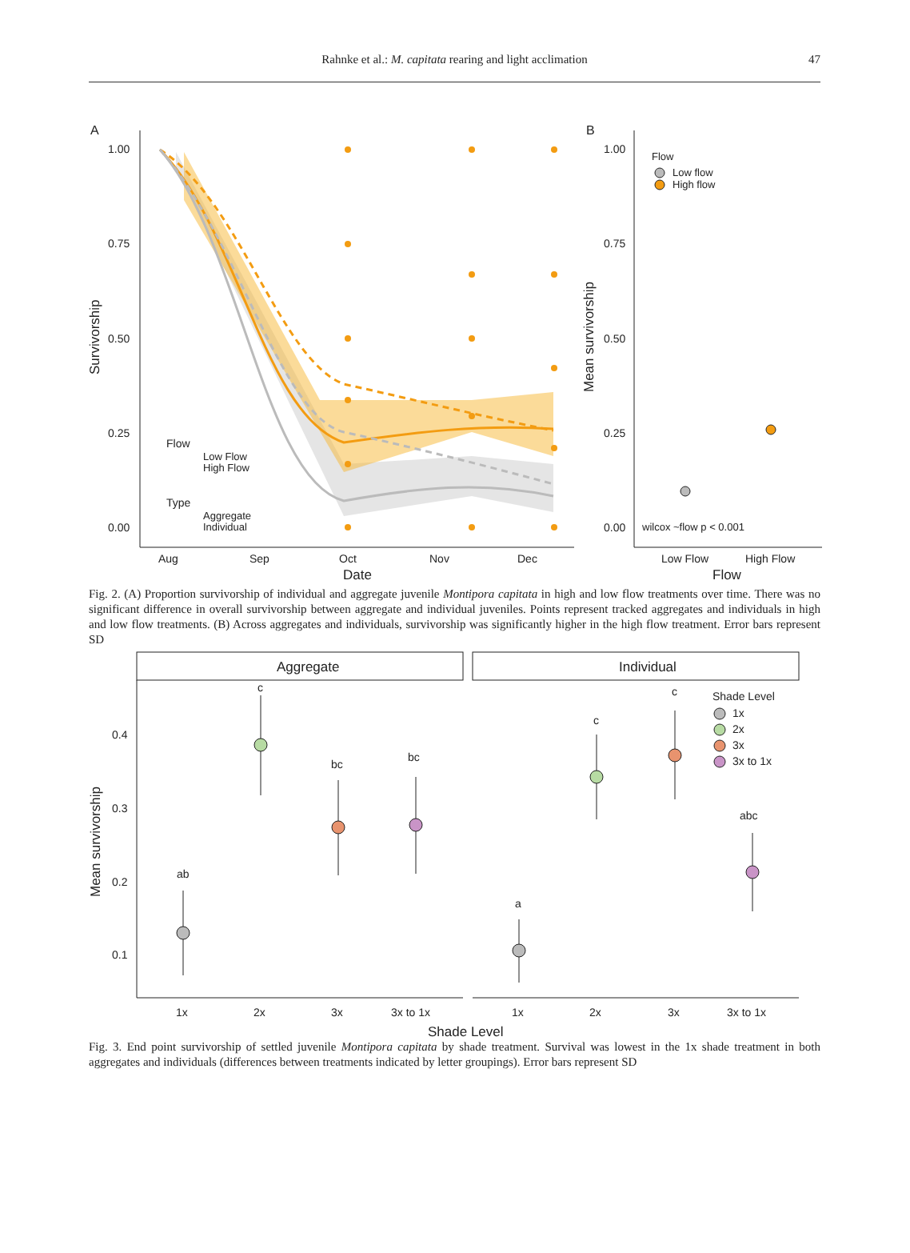Rahnke et al.: M. capitata rearing and light acclimation 47
A
1.00
0.75
0.50
0.25
0.00
Aug
Sep
Oct
Nov
Dec
Date
Survivorship
Flow
Low Flow
High Flow
Type
Aggregate
Individual
B
1.00
0.75
0.50
0.25
0.00
Flow
Low flow
High flow
Mean survivorship
wilcox ~flow p < 0.001
Low Flow
High Flow
Flow
Fig. 2. (A) Proportion survivorship of individual and aggregate juvenile Montipora capitata in high and low flow treatments over time. There was no significant difference in overall survivorship between aggregate and individual juveniles. Points represent tracked aggregates and individuals in high and low flow treatments. (B) Across aggregates and individuals, survivorship was significantly higher in the high flow treatment. Error bars represent SD
Aggregate
Individual
0.4
0.3
0.2
0.1
Mean survivorship
ab
c
bc
bc
a
c
c
abc
Shade Level
1x
2x
3x
3x to 1x
1x
2x
3x
3x to 1x
1x
2x
3x
3x to 1x
Shade Level
Fig. 3. End point survivorship of settled juvenile Montipora capitata by shade treatment. Survival was lowest in the 1x shade treatment in both aggregates and individuals (differences between treatments indicated by letter groupings). Error bars represent SD